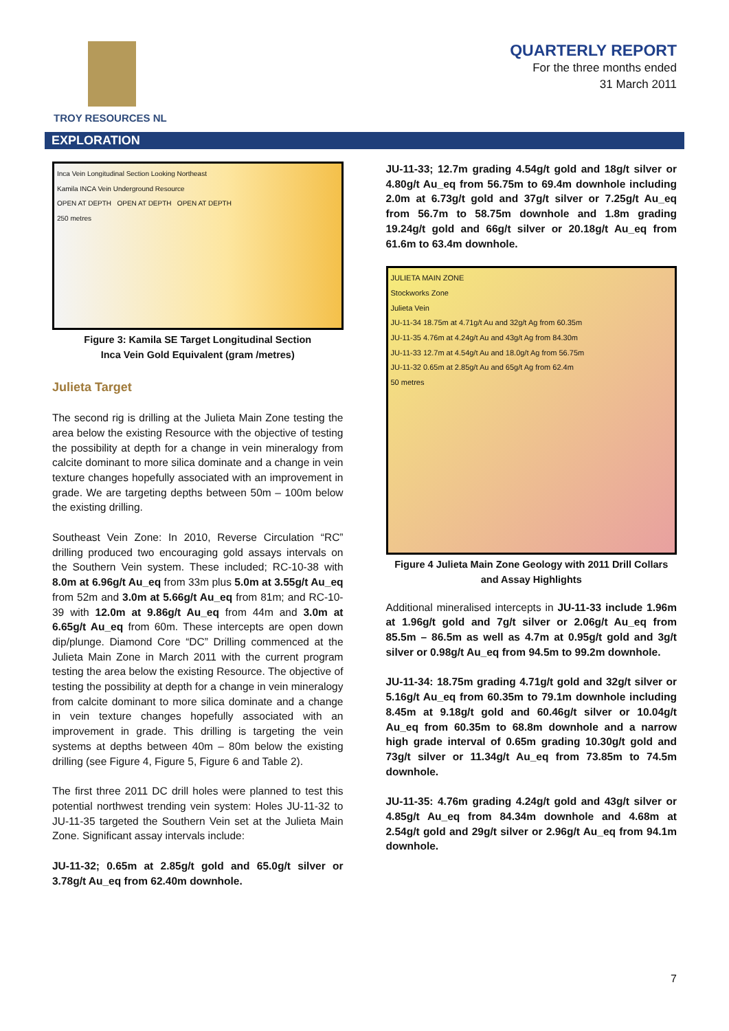TROY RESOURCES NL
QUARTERLY REPORT
For the three months ended
31 March 2011
EXPLORATION
Inca Vein Longitudinal Section Looking Northeast
Kamila INCA Vein Underground Resource
OPEN AT DEPTH OPEN AT DEPTH OPEN AT DEPTH
250 metres
Figure 3: Kamila SE Target Longitudinal Section
Inca Vein Gold Equivalent (gram /metres)
Julieta Target
The second rig is drilling at the Julieta Main Zone testing the area below the existing Resource with the objective of testing the possibility at depth for a change in vein mineralogy from calcite dominant to more silica dominate and a change in vein texture changes hopefully associated with an improvement in grade. We are targeting depths between 50m – 100m below the existing drilling.
Southeast Vein Zone: In 2010, Reverse Circulation “RC” drilling produced two encouraging gold assays intervals on the Southern Vein system. These included; RC-10-38 with 8.0m at 6.96g/t Au_eq from 33m plus 5.0m at 3.55g/t Au_eq from 52m and 3.0m at 5.66g/t Au_eq from 81m; and RC-10-39 with 12.0m at 9.86g/t Au_eq from 44m and 3.0m at 6.65g/t Au_eq from 60m. These intercepts are open down dip/plunge. Diamond Core “DC” Drilling commenced at the Julieta Main Zone in March 2011 with the current program testing the area below the existing Resource. The objective of testing the possibility at depth for a change in vein mineralogy from calcite dominant to more silica dominate and a change in vein texture changes hopefully associated with an improvement in grade. This drilling is targeting the vein systems at depths between 40m – 80m below the existing drilling (see Figure 4, Figure 5, Figure 6 and Table 2).
The first three 2011 DC drill holes were planned to test this potential northwest trending vein system: Holes JU-11-32 to JU-11-35 targeted the Southern Vein set at the Julieta Main Zone. Significant assay intervals include:
JU-11-32; 0.65m at 2.85g/t gold and 65.0g/t silver or 3.78g/t Au_eq from 62.40m downhole.
JU-11-33; 12.7m grading 4.54g/t gold and 18g/t silver or 4.80g/t Au_eq from 56.75m to 69.4m downhole including 2.0m at 6.73g/t gold and 37g/t silver or 7.25g/t Au_eq from 56.7m to 58.75m downhole and 1.8m grading 19.24g/t gold and 66g/t silver or 20.18g/t Au_eq from 61.6m to 63.4m downhole.
JULIETA MAIN ZONE
Stockworks Zone
Julieta Vein
JU-11-34 18.75m at 4.71g/t Au and 32g/t Ag from 60.35m
JU-11-35 4.76m at 4.24g/t Au and 43g/t Ag from 84.30m
JU-11-33 12.7m at 4.54g/t Au and 18.0g/t Ag from 56.75m
JU-11-32 0.65m at 2.85g/t Au and 65g/t Ag from 62.4m
50 metres
Figure 4 Julieta Main Zone Geology with 2011 Drill Collars and Assay Highlights
Additional mineralised intercepts in JU-11-33 include 1.96m at 1.96g/t gold and 7g/t silver or 2.06g/t Au_eq from 85.5m – 86.5m as well as 4.7m at 0.95g/t gold and 3g/t silver or 0.98g/t Au_eq from 94.5m to 99.2m downhole.
JU-11-34: 18.75m grading 4.71g/t gold and 32g/t silver or 5.16g/t Au_eq from 60.35m to 79.1m downhole including 8.45m at 9.18g/t gold and 60.46g/t silver or 10.04g/t Au_eq from 60.35m to 68.8m downhole and a narrow high grade interval of 0.65m grading 10.30g/t gold and 73g/t silver or 11.34g/t Au_eq from 73.85m to 74.5m downhole.
JU-11-35: 4.76m grading 4.24g/t gold and 43g/t silver or 4.85g/t Au_eq from 84.34m downhole and 4.68m at 2.54g/t gold and 29g/t silver or 2.96g/t Au_eq from 94.1m downhole.
7